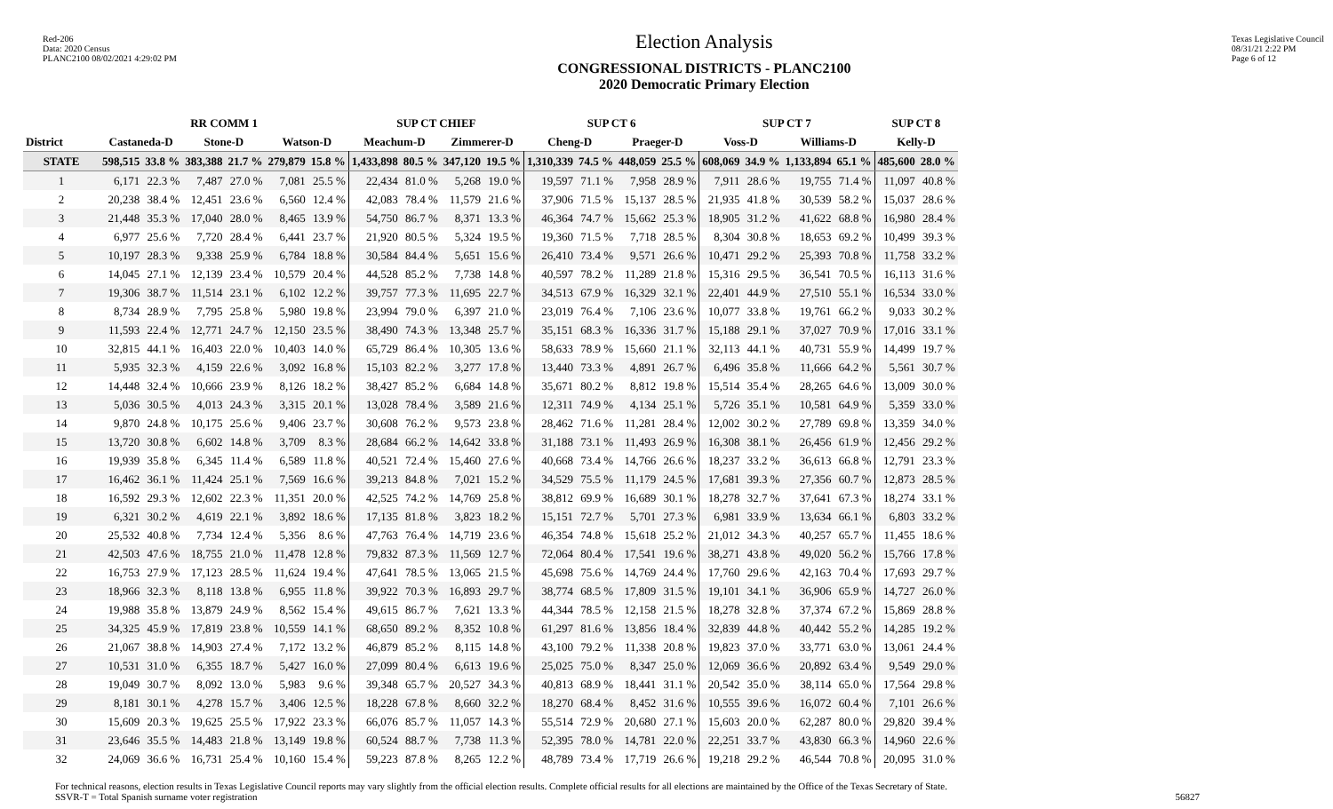Red-206
Data: 2020 Census
PLANC2100 08/02/2021 4:29:02 PM
Election Analysis
CONGRESSIONAL DISTRICTS - PLANC2100
2020 Democratic Primary Election
Texas Legislative Council
08/31/21 2:22 PM
Page 6 of 12
| | RR COMM 1 | | | | | | SUP CT CHIEF | | | | SUP CT 6 | | | | SUP CT 7 | | | | SUP CT 8 | |
| --- | --- | --- | --- | --- | --- | --- | --- | --- | --- | --- | --- | --- | --- | --- | --- | --- | --- | --- | --- | --- |
| District | Castaneda-D | | Stone-D | | Watson-D | | Meachum-D | | Zimmerer-D | | Cheng-D | | Praeger-D | | Voss-D | | Williams-D | | Kelly-D | |
| STATE | 598,515 | 33.8 % | 383,388 | 21.7 % | 279,879 | 15.8 % | 1,433,898 | 80.5 % | 347,120 | 19.5 % | 1,310,339 | 74.5 % | 448,059 | 25.5 % | 608,069 | 34.9 % | 1,133,894 | 65.1 % | 485,600 | 28.0 % |
| 1 | 6,171 | 22.3 % | 7,487 | 27.0 % | 7,081 | 25.5 % | 22,434 | 81.0 % | 5,268 | 19.0 % | 19,597 | 71.1 % | 7,958 | 28.9 % | 7,911 | 28.6 % | 19,755 | 71.4 % | 11,097 | 40.8 % |
| 2 | 20,238 | 38.4 % | 12,451 | 23.6 % | 6,560 | 12.4 % | 42,083 | 78.4 % | 11,579 | 21.6 % | 37,906 | 71.5 % | 15,137 | 28.5 % | 21,935 | 41.8 % | 30,539 | 58.2 % | 15,037 | 28.6 % |
| 3 | 21,448 | 35.3 % | 17,040 | 28.0 % | 8,465 | 13.9 % | 54,750 | 86.7 % | 8,371 | 13.3 % | 46,364 | 74.7 % | 15,662 | 25.3 % | 18,905 | 31.2 % | 41,622 | 68.8 % | 16,980 | 28.4 % |
| 4 | 6,977 | 25.6 % | 7,720 | 28.4 % | 6,441 | 23.7 % | 21,920 | 80.5 % | 5,324 | 19.5 % | 19,360 | 71.5 % | 7,718 | 28.5 % | 8,304 | 30.8 % | 18,653 | 69.2 % | 10,499 | 39.3 % |
| 5 | 10,197 | 28.3 % | 9,338 | 25.9 % | 6,784 | 18.8 % | 30,584 | 84.4 % | 5,651 | 15.6 % | 26,410 | 73.4 % | 9,571 | 26.6 % | 10,471 | 29.2 % | 25,393 | 70.8 % | 11,758 | 33.2 % |
| 6 | 14,045 | 27.1 % | 12,139 | 23.4 % | 10,579 | 20.4 % | 44,528 | 85.2 % | 7,738 | 14.8 % | 40,597 | 78.2 % | 11,289 | 21.8 % | 15,316 | 29.5 % | 36,541 | 70.5 % | 16,113 | 31.6 % |
| 7 | 19,306 | 38.7 % | 11,514 | 23.1 % | 6,102 | 12.2 % | 39,757 | 77.3 % | 11,695 | 22.7 % | 34,513 | 67.9 % | 16,329 | 32.1 % | 22,401 | 44.9 % | 27,510 | 55.1 % | 16,534 | 33.0 % |
| 8 | 8,734 | 28.9 % | 7,795 | 25.8 % | 5,980 | 19.8 % | 23,994 | 79.0 % | 6,397 | 21.0 % | 23,019 | 76.4 % | 7,106 | 23.6 % | 10,077 | 33.8 % | 19,761 | 66.2 % | 9,033 | 30.2 % |
| 9 | 11,593 | 22.4 % | 12,771 | 24.7 % | 12,150 | 23.5 % | 38,490 | 74.3 % | 13,348 | 25.7 % | 35,151 | 68.3 % | 16,336 | 31.7 % | 15,188 | 29.1 % | 37,027 | 70.9 % | 17,016 | 33.1 % |
| 10 | 32,815 | 44.1 % | 16,403 | 22.0 % | 10,403 | 14.0 % | 65,729 | 86.4 % | 10,305 | 13.6 % | 58,633 | 78.9 % | 15,660 | 21.1 % | 32,113 | 44.1 % | 40,731 | 55.9 % | 14,499 | 19.7 % |
| 11 | 5,935 | 32.3 % | 4,159 | 22.6 % | 3,092 | 16.8 % | 15,103 | 82.2 % | 3,277 | 17.8 % | 13,440 | 73.3 % | 4,891 | 26.7 % | 6,496 | 35.8 % | 11,666 | 64.2 % | 5,561 | 30.7 % |
| 12 | 14,448 | 32.4 % | 10,666 | 23.9 % | 8,126 | 18.2 % | 38,427 | 85.2 % | 6,684 | 14.8 % | 35,671 | 80.2 % | 8,812 | 19.8 % | 15,514 | 35.4 % | 28,265 | 64.6 % | 13,009 | 30.0 % |
| 13 | 5,036 | 30.5 % | 4,013 | 24.3 % | 3,315 | 20.1 % | 13,028 | 78.4 % | 3,589 | 21.6 % | 12,311 | 74.9 % | 4,134 | 25.1 % | 5,726 | 35.1 % | 10,581 | 64.9 % | 5,359 | 33.0 % |
| 14 | 9,870 | 24.8 % | 10,175 | 25.6 % | 9,406 | 23.7 % | 30,608 | 76.2 % | 9,573 | 23.8 % | 28,462 | 71.6 % | 11,281 | 28.4 % | 12,002 | 30.2 % | 27,789 | 69.8 % | 13,359 | 34.0 % |
| 15 | 13,720 | 30.8 % | 6,602 | 14.8 % | 3,709 | 8.3 % | 28,684 | 66.2 % | 14,642 | 33.8 % | 31,188 | 73.1 % | 11,493 | 26.9 % | 16,308 | 38.1 % | 26,456 | 61.9 % | 12,456 | 29.2 % |
| 16 | 19,939 | 35.8 % | 6,345 | 11.4 % | 6,589 | 11.8 % | 40,521 | 72.4 % | 15,460 | 27.6 % | 40,668 | 73.4 % | 14,766 | 26.6 % | 18,237 | 33.2 % | 36,613 | 66.8 % | 12,791 | 23.3 % |
| 17 | 16,462 | 36.1 % | 11,424 | 25.1 % | 7,569 | 16.6 % | 39,213 | 84.8 % | 7,021 | 15.2 % | 34,529 | 75.5 % | 11,179 | 24.5 % | 17,681 | 39.3 % | 27,356 | 60.7 % | 12,873 | 28.5 % |
| 18 | 16,592 | 29.3 % | 12,602 | 22.3 % | 11,351 | 20.0 % | 42,525 | 74.2 % | 14,769 | 25.8 % | 38,812 | 69.9 % | 16,689 | 30.1 % | 18,278 | 32.7 % | 37,641 | 67.3 % | 18,274 | 33.1 % |
| 19 | 6,321 | 30.2 % | 4,619 | 22.1 % | 3,892 | 18.6 % | 17,135 | 81.8 % | 3,823 | 18.2 % | 15,151 | 72.7 % | 5,701 | 27.3 % | 6,981 | 33.9 % | 13,634 | 66.1 % | 6,803 | 33.2 % |
| 20 | 25,532 | 40.8 % | 7,734 | 12.4 % | 5,356 | 8.6 % | 47,763 | 76.4 % | 14,719 | 23.6 % | 46,354 | 74.8 % | 15,618 | 25.2 % | 21,012 | 34.3 % | 40,257 | 65.7 % | 11,455 | 18.6 % |
| 21 | 42,503 | 47.6 % | 18,755 | 21.0 % | 11,478 | 12.8 % | 79,832 | 87.3 % | 11,569 | 12.7 % | 72,064 | 80.4 % | 17,541 | 19.6 % | 38,271 | 43.8 % | 49,020 | 56.2 % | 15,766 | 17.8 % |
| 22 | 16,753 | 27.9 % | 17,123 | 28.5 % | 11,624 | 19.4 % | 47,641 | 78.5 % | 13,065 | 21.5 % | 45,698 | 75.6 % | 14,769 | 24.4 % | 17,760 | 29.6 % | 42,163 | 70.4 % | 17,693 | 29.7 % |
| 23 | 18,966 | 32.3 % | 8,118 | 13.8 % | 6,955 | 11.8 % | 39,922 | 70.3 % | 16,893 | 29.7 % | 38,774 | 68.5 % | 17,809 | 31.5 % | 19,101 | 34.1 % | 36,906 | 65.9 % | 14,727 | 26.0 % |
| 24 | 19,988 | 35.8 % | 13,879 | 24.9 % | 8,562 | 15.4 % | 49,615 | 86.7 % | 7,621 | 13.3 % | 44,344 | 78.5 % | 12,158 | 21.5 % | 18,278 | 32.8 % | 37,374 | 67.2 % | 15,869 | 28.8 % |
| 25 | 34,325 | 45.9 % | 17,819 | 23.8 % | 10,559 | 14.1 % | 68,650 | 89.2 % | 8,352 | 10.8 % | 61,297 | 81.6 % | 13,856 | 18.4 % | 32,839 | 44.8 % | 40,442 | 55.2 % | 14,285 | 19.2 % |
| 26 | 21,067 | 38.8 % | 14,903 | 27.4 % | 7,172 | 13.2 % | 46,879 | 85.2 % | 8,115 | 14.8 % | 43,100 | 79.2 % | 11,338 | 20.8 % | 19,823 | 37.0 % | 33,771 | 63.0 % | 13,061 | 24.4 % |
| 27 | 10,531 | 31.0 % | 6,355 | 18.7 % | 5,427 | 16.0 % | 27,099 | 80.4 % | 6,613 | 19.6 % | 25,025 | 75.0 % | 8,347 | 25.0 % | 12,069 | 36.6 % | 20,892 | 63.4 % | 9,549 | 29.0 % |
| 28 | 19,049 | 30.7 % | 8,092 | 13.0 % | 5,983 | 9.6 % | 39,348 | 65.7 % | 20,527 | 34.3 % | 40,813 | 68.9 % | 18,441 | 31.1 % | 20,542 | 35.0 % | 38,114 | 65.0 % | 17,564 | 29.8 % |
| 29 | 8,181 | 30.1 % | 4,278 | 15.7 % | 3,406 | 12.5 % | 18,228 | 67.8 % | 8,660 | 32.2 % | 18,270 | 68.4 % | 8,452 | 31.6 % | 10,555 | 39.6 % | 16,072 | 60.4 % | 7,101 | 26.6 % |
| 30 | 15,609 | 20.3 % | 19,625 | 25.5 % | 17,922 | 23.3 % | 66,076 | 85.7 % | 11,057 | 14.3 % | 55,514 | 72.9 % | 20,680 | 27.1 % | 15,603 | 20.0 % | 62,287 | 80.0 % | 29,820 | 39.4 % |
| 31 | 23,646 | 35.5 % | 14,483 | 21.8 % | 13,149 | 19.8 % | 60,524 | 88.7 % | 7,738 | 11.3 % | 52,395 | 78.0 % | 14,781 | 22.0 % | 22,251 | 33.7 % | 43,830 | 66.3 % | 14,960 | 22.6 % |
| 32 | 24,069 | 36.6 % | 16,731 | 25.4 % | 10,160 | 15.4 % | 59,223 | 87.8 % | 8,265 | 12.2 % | 48,789 | 73.4 % | 17,719 | 26.6 % | 19,218 | 29.2 % | 46,544 | 70.8 % | 20,095 | 31.0 % |
For technical reasons, election results in Texas Legislative Council reports may vary slightly from the official election results. Complete official results for all elections are maintained by the Office of the Texas Secretary of State.
SSVR-T = Total Spanish surname voter registration
56827